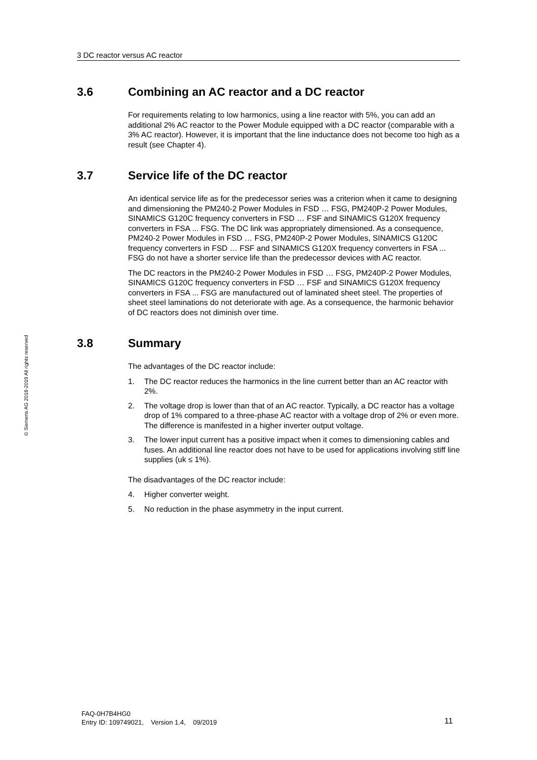3 DC reactor versus AC reactor
© Siemens AG 2018-2019 All rights reserved
3.6 Combining an AC reactor and a DC reactor
For requirements relating to low harmonics, using a line reactor with 5%, you can add an additional 2% AC reactor to the Power Module equipped with a DC reactor (comparable with a 3% AC reactor). However, it is important that the line inductance does not become too high as a result (see Chapter 4).
3.7 Service life of the DC reactor
An identical service life as for the predecessor series was a criterion when it came to designing and dimensioning the PM240-2 Power Modules in FSD … FSG, PM240P-2 Power Modules, SINAMICS G120C frequency converters in FSD … FSF and SINAMICS G120X frequency converters in FSA ... FSG. The DC link was appropriately dimensioned. As a consequence, PM240-2 Power Modules in FSD … FSG, PM240P-2 Power Modules, SINAMICS G120C frequency converters in FSD … FSF and SINAMICS G120X frequency converters in FSA ... FSG do not have a shorter service life than the predecessor devices with AC reactor.
The DC reactors in the PM240-2 Power Modules in FSD … FSG, PM240P-2 Power Modules, SINAMICS G120C frequency converters in FSD … FSF and SINAMICS G120X frequency converters in FSA ... FSG are manufactured out of laminated sheet steel. The properties of sheet steel laminations do not deteriorate with age. As a consequence, the harmonic behavior of DC reactors does not diminish over time.
3.8 Summary
The advantages of the DC reactor include:
1. The DC reactor reduces the harmonics in the line current better than an AC reactor with 2%.
2. The voltage drop is lower than that of an AC reactor. Typically, a DC reactor has a voltage drop of 1% compared to a three-phase AC reactor with a voltage drop of 2% or even more. The difference is manifested in a higher inverter output voltage.
3. The lower input current has a positive impact when it comes to dimensioning cables and fuses. An additional line reactor does not have to be used for applications involving stiff line supplies (uk ≤ 1%).
The disadvantages of the DC reactor include:
4. Higher converter weight.
5. No reduction in the phase asymmetry in the input current.
FAQ-0H7B4HG0
Entry ID: 109749021, Version 1.4, 09/2019
11